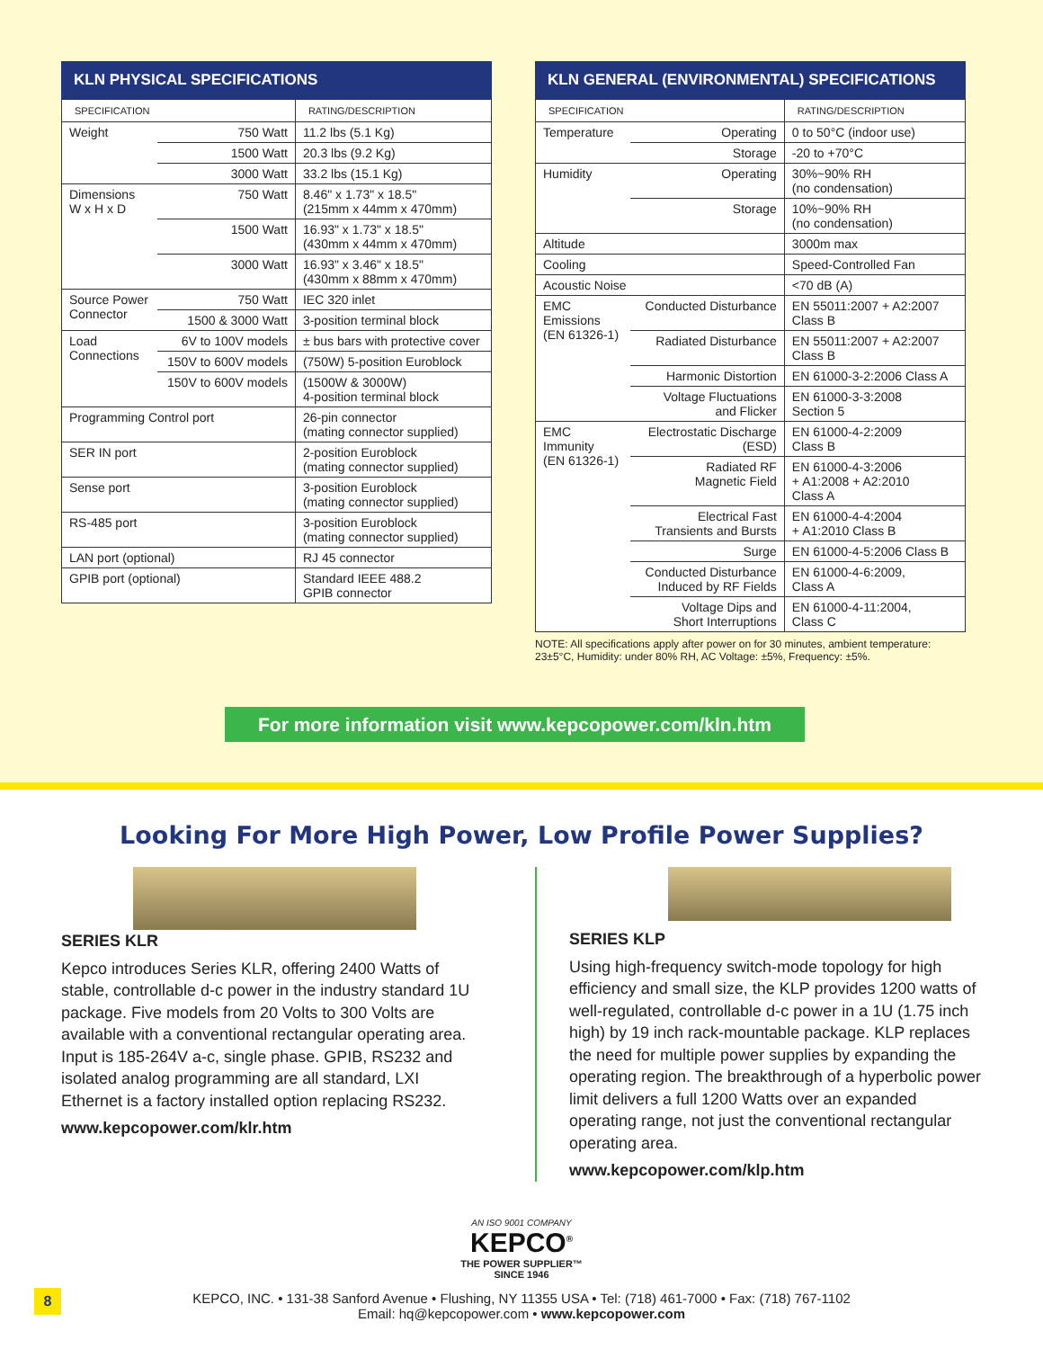KLN PHYSICAL SPECIFICATIONS
| SPECIFICATION | | RATING/DESCRIPTION |
| --- | --- | --- |
| Weight | 750 Watt | 11.2 lbs (5.1 Kg) |
| | 1500 Watt | 20.3 lbs (9.2 Kg) |
| | 3000 Watt | 33.2 lbs (15.1 Kg) |
| Dimensions W x H x D | 750 Watt | 8.46" x 1.73" x 18.5" (215mm x 44mm x 470mm) |
| | 1500 Watt | 16.93" x 1.73" x 18.5" (430mm x 44mm x 470mm) |
| | 3000 Watt | 16.93" x 3.46" x 18.5" (430mm x 88mm x 470mm) |
| Source Power Connector | 750 Watt | IEC 320 inlet |
| | 1500 & 3000 Watt | 3-position terminal block |
| Load Connections | 6V to 100V models | ± bus bars with protective cover |
| | 150V to 600V models | (750W) 5-position Euroblock |
| | 150V to 600V models | (1500W & 3000W) 4-position terminal block |
| Programming Control port | | 26-pin connector (mating connector supplied) |
| SER IN port | | 2-position Euroblock (mating connector supplied) |
| Sense port | | 3-position Euroblock (mating connector supplied) |
| RS-485 port | | 3-position Euroblock (mating connector supplied) |
| LAN port (optional) | | RJ 45 connector |
| GPIB port (optional) | | Standard IEEE 488.2 GPIB connector |
KLN GENERAL (ENVIRONMENTAL) SPECIFICATIONS
| SPECIFICATION | | RATING/DESCRIPTION |
| --- | --- | --- |
| Temperature | Operating | 0 to 50°C (indoor use) |
| | Storage | -20 to +70°C |
| Humidity | Operating | 30%~90% RH (no condensation) |
| | Storage | 10%~90% RH (no condensation) |
| Altitude | | 3000m max |
| Cooling | | Speed-Controlled Fan |
| Acoustic Noise | | <70 dB (A) |
| EMC Emissions (EN 61326-1) | Conducted Disturbance | EN 55011:2007 + A2:2007 Class B |
| | Radiated Disturbance | EN 55011:2007 + A2:2007 Class B |
| | Harmonic Distortion | EN 61000-3-2:2006 Class A |
| | Voltage Fluctuations and Flicker | EN 61000-3-3:2008 Section 5 |
| EMC Immunity (EN 61326-1) | Electrostatic Discharge (ESD) | EN 61000-4-2:2009 Class B |
| | Radiated RF Magnetic Field | EN 61000-4-3:2006 + A1:2008 + A2:2010 Class A |
| | Electrical Fast Transients and Bursts | EN 61000-4-4:2004 + A1:2010 Class B |
| | Surge | EN 61000-4-5:2006 Class B |
| | Conducted Disturbance Induced by RF Fields | EN 61000-4-6:2009, Class A |
| | Voltage Dips and Short Interruptions | EN 61000-4-11:2004, Class C |
NOTE: All specifications apply after power on for 30 minutes, ambient temperature: 23±5°C, Humidity: under 80% RH, AC Voltage: ±5%, Frequency: ±5%.
For more information visit www.kepcopower.com/kln.htm
Looking For More High Power, Low Profile Power Supplies?
SERIES KLR
Kepco introduces Series KLR, offering 2400 Watts of stable, controllable d-c power in the industry standard 1U package. Five models from 20 Volts to 300 Volts are available with a conventional rectangular operating area. Input is 185-264V a-c, single phase. GPIB, RS232 and isolated analog programming are all standard, LXI Ethernet is a factory installed option replacing RS232.
www.kepcopower.com/klr.htm
SERIES KLP
Using high-frequency switch-mode topology for high efficiency and small size, the KLP provides 1200 watts of well-regulated, controllable d-c power in a 1U (1.75 inch high) by 19 inch rack-mountable package. KLP replaces the need for multiple power supplies by expanding the operating region. The breakthrough of a hyperbolic power limit delivers a full 1200 Watts over an expanded operating range, not just the conventional rectangular operating area.
www.kepcopower.com/klp.htm
AN ISO 9001 COMPANY
KEPCO<sup>®</sup>
THE POWER SUPPLIER™
SINCE 1946
KEPCO, INC. • 131-38 Sanford Avenue • Flushing, NY 11355 USA • Tel: (718) 461-7000 • Fax: (718) 767-1102
Email: hq@kepcopower.com • www.kepcopower.com
8